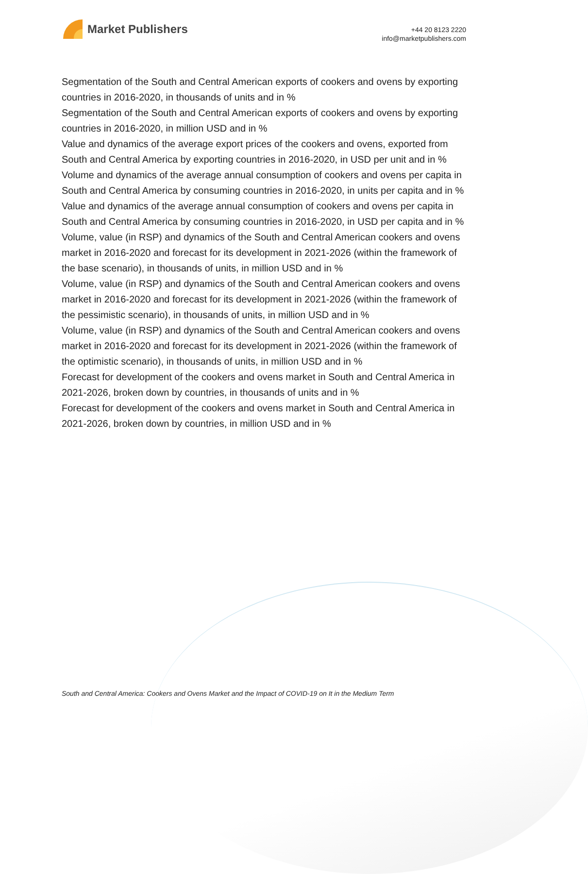Market Publishers
+44 20 8123 2220
info@marketpublishers.com
Segmentation of the South and Central American exports of cookers and ovens by exporting countries in 2016-2020, in thousands of units and in %
Segmentation of the South and Central American exports of cookers and ovens by exporting countries in 2016-2020, in million USD and in %
Value and dynamics of the average export prices of the cookers and ovens, exported from South and Central America by exporting countries in 2016-2020, in USD per unit and in %
Volume and dynamics of the average annual consumption of cookers and ovens per capita in South and Central America by consuming countries in 2016-2020, in units per capita and in %
Value and dynamics of the average annual consumption of cookers and ovens per capita in South and Central America by consuming countries in 2016-2020, in USD per capita and in %
Volume, value (in RSP) and dynamics of the South and Central American cookers and ovens market in 2016-2020 and forecast for its development in 2021-2026 (within the framework of the base scenario), in thousands of units, in million USD and in %
Volume, value (in RSP) and dynamics of the South and Central American cookers and ovens market in 2016-2020 and forecast for its development in 2021-2026 (within the framework of the pessimistic scenario), in thousands of units, in million USD and in %
Volume, value (in RSP) and dynamics of the South and Central American cookers and ovens market in 2016-2020 and forecast for its development in 2021-2026 (within the framework of the optimistic scenario), in thousands of units, in million USD and in %
Forecast for development of the cookers and ovens market in South and Central America in 2021-2026, broken down by countries, in thousands of units and in %
Forecast for development of the cookers and ovens market in South and Central America in 2021-2026, broken down by countries, in million USD and in %
South and Central America: Cookers and Ovens Market and the Impact of COVID-19 on It in the Medium Term